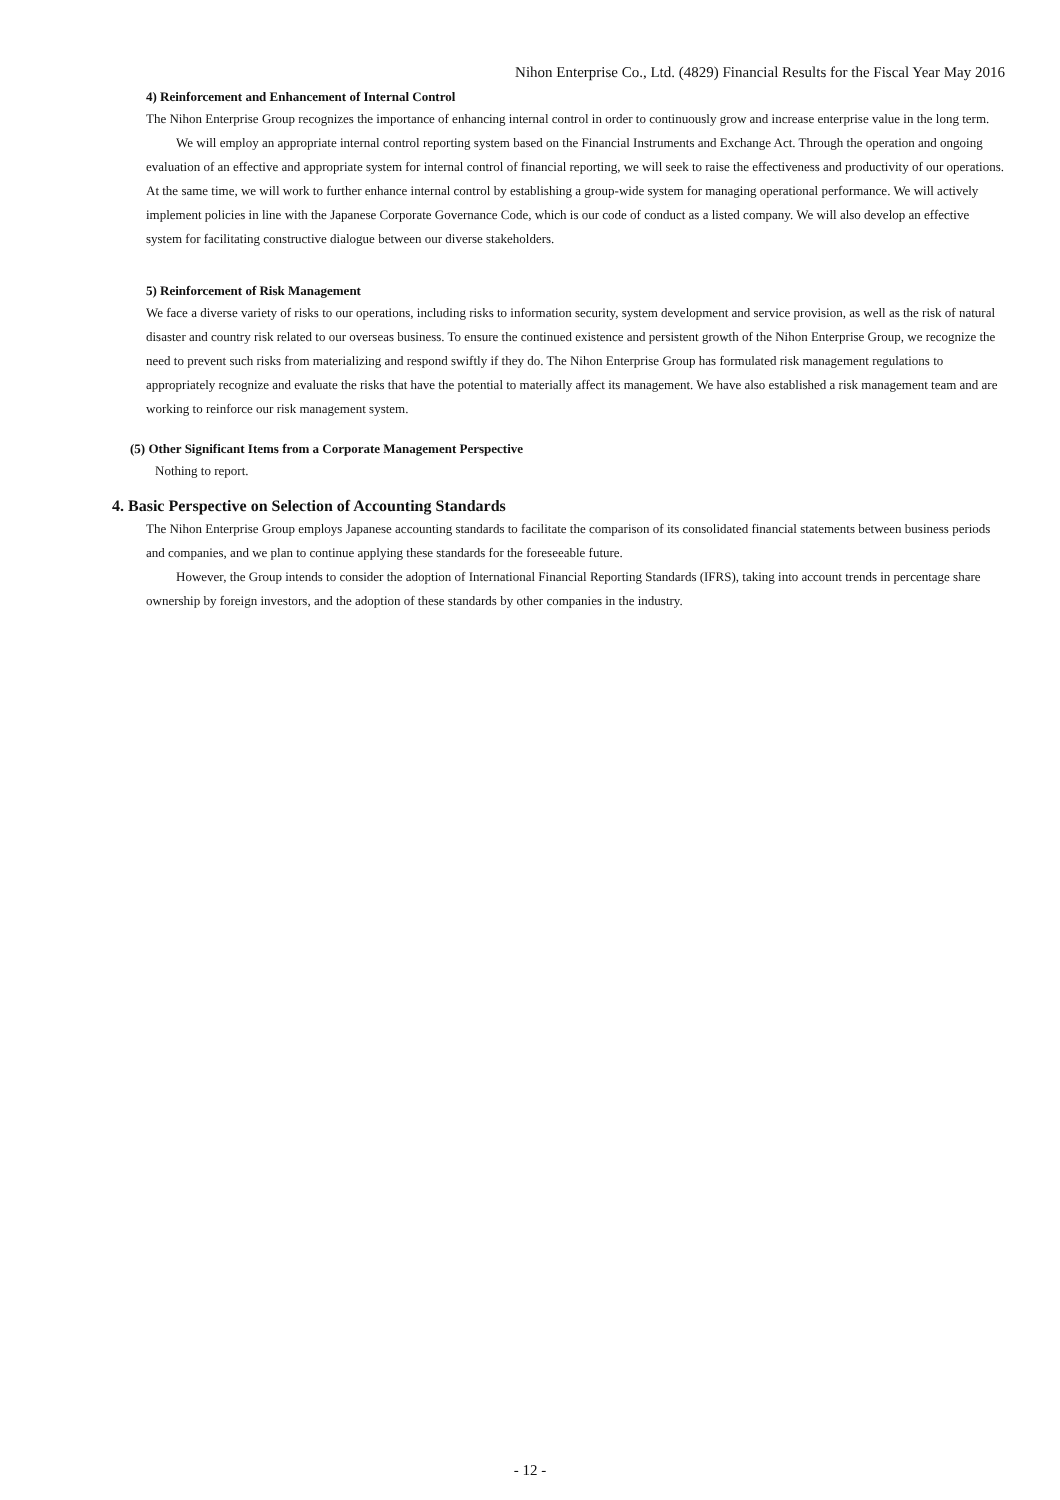Nihon Enterprise Co., Ltd. (4829) Financial Results for the Fiscal Year May 2016
4) Reinforcement and Enhancement of Internal Control
The Nihon Enterprise Group recognizes the importance of enhancing internal control in order to continuously grow and increase enterprise value in the long term.
We will employ an appropriate internal control reporting system based on the Financial Instruments and Exchange Act. Through the operation and ongoing evaluation of an effective and appropriate system for internal control of financial reporting, we will seek to raise the effectiveness and productivity of our operations. At the same time, we will work to further enhance internal control by establishing a group-wide system for managing operational performance. We will actively implement policies in line with the Japanese Corporate Governance Code, which is our code of conduct as a listed company. We will also develop an effective system for facilitating constructive dialogue between our diverse stakeholders.
5) Reinforcement of Risk Management
We face a diverse variety of risks to our operations, including risks to information security, system development and service provision, as well as the risk of natural disaster and country risk related to our overseas business. To ensure the continued existence and persistent growth of the Nihon Enterprise Group, we recognize the need to prevent such risks from materializing and respond swiftly if they do. The Nihon Enterprise Group has formulated risk management regulations to appropriately recognize and evaluate the risks that have the potential to materially affect its management. We have also established a risk management team and are working to reinforce our risk management system.
(5) Other Significant Items from a Corporate Management Perspective
Nothing to report.
4. Basic Perspective on Selection of Accounting Standards
The Nihon Enterprise Group employs Japanese accounting standards to facilitate the comparison of its consolidated financial statements between business periods and companies, and we plan to continue applying these standards for the foreseeable future.
However, the Group intends to consider the adoption of International Financial Reporting Standards (IFRS), taking into account trends in percentage share ownership by foreign investors, and the adoption of these standards by other companies in the industry.
- 12 -